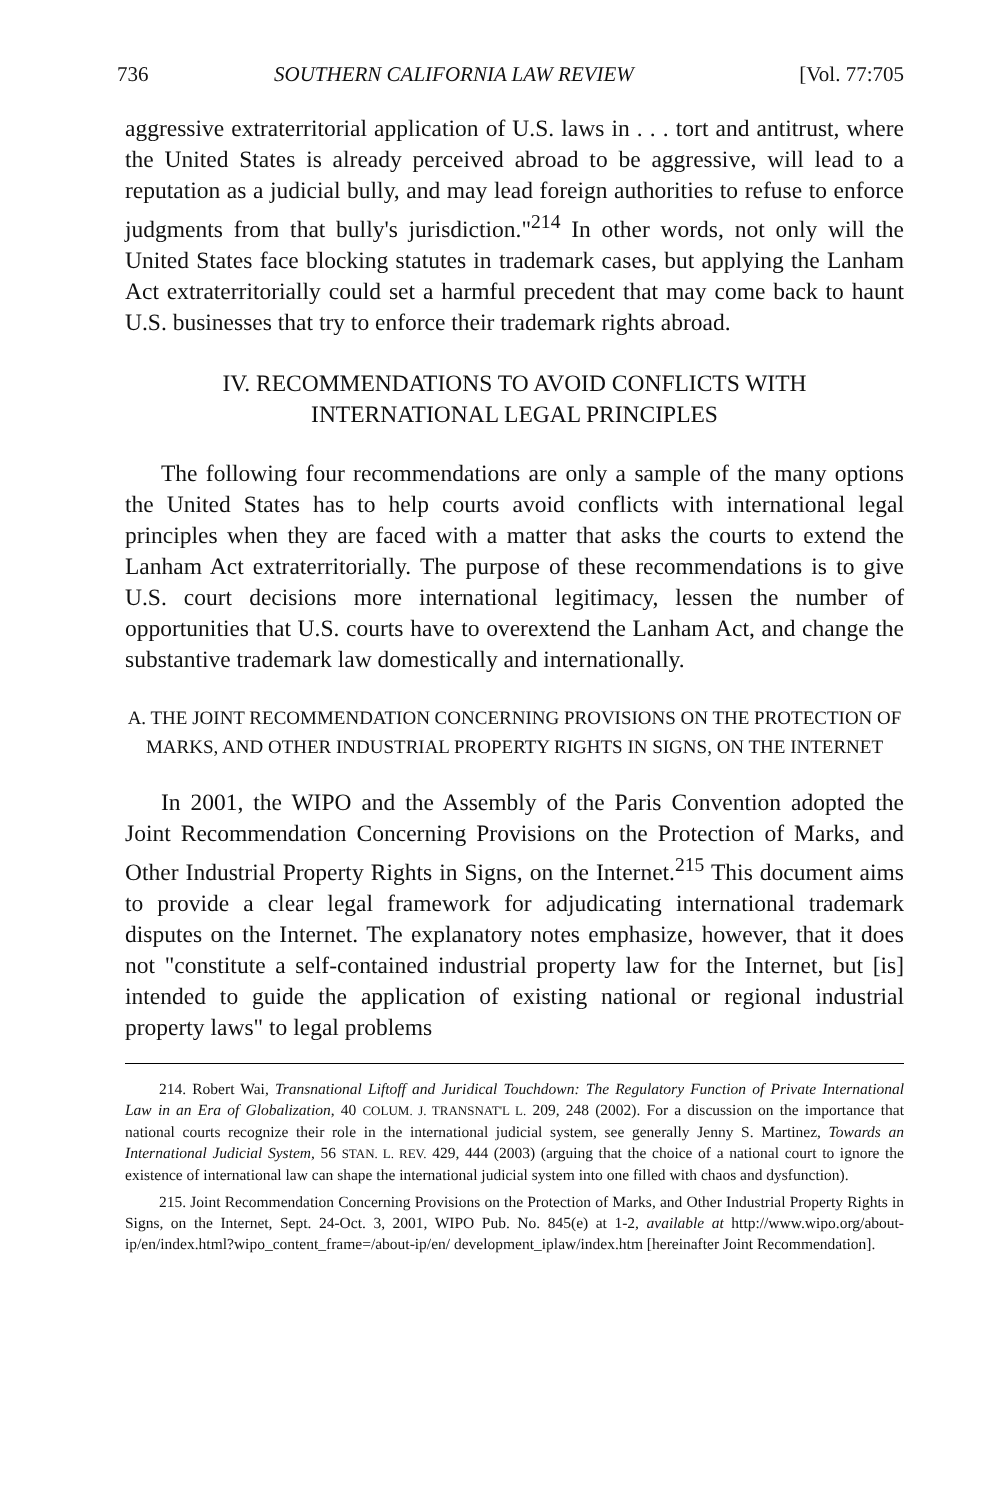736 SOUTHERN CALIFORNIA LAW REVIEW [Vol. 77:705
aggressive extraterritorial application of U.S. laws in . . . tort and antitrust, where the United States is already perceived abroad to be aggressive, will lead to a reputation as a judicial bully, and may lead foreign authorities to refuse to enforce judgments from that bully's jurisdiction."<sup>214</sup> In other words, not only will the United States face blocking statutes in trademark cases, but applying the Lanham Act extraterritorially could set a harmful precedent that may come back to haunt U.S. businesses that try to enforce their trademark rights abroad.
IV. RECOMMENDATIONS TO AVOID CONFLICTS WITH
INTERNATIONAL LEGAL PRINCIPLES
The following four recommendations are only a sample of the many options the United States has to help courts avoid conflicts with international legal principles when they are faced with a matter that asks the courts to extend the Lanham Act extraterritorially. The purpose of these recommendations is to give U.S. court decisions more international legitimacy, lessen the number of opportunities that U.S. courts have to overextend the Lanham Act, and change the substantive trademark law domestically and internationally.
A. THE JOINT RECOMMENDATION CONCERNING PROVISIONS ON THE PROTECTION OF MARKS, AND OTHER INDUSTRIAL PROPERTY RIGHTS IN SIGNS, ON THE INTERNET
In 2001, the WIPO and the Assembly of the Paris Convention adopted the Joint Recommendation Concerning Provisions on the Protection of Marks, and Other Industrial Property Rights in Signs, on the Internet.<sup>215</sup> This document aims to provide a clear legal framework for adjudicating international trademark disputes on the Internet. The explanatory notes emphasize, however, that it does not "constitute a self-contained industrial property law for the Internet, but [is] intended to guide the application of existing national or regional industrial property laws" to legal problems
214. Robert Wai, Transnational Liftoff and Juridical Touchdown: The Regulatory Function of Private International Law in an Era of Globalization, 40 COLUM. J. TRANSNAT'L L. 209, 248 (2002). For a discussion on the importance that national courts recognize their role in the international judicial system, see generally Jenny S. Martinez, Towards an International Judicial System, 56 STAN. L. REV. 429, 444 (2003) (arguing that the choice of a national court to ignore the existence of international law can shape the international judicial system into one filled with chaos and dysfunction).
215. Joint Recommendation Concerning Provisions on the Protection of Marks, and Other Industrial Property Rights in Signs, on the Internet, Sept. 24-Oct. 3, 2001, WIPO Pub. No. 845(e) at 1-2, available at http://www.wipo.org/about-ip/en/index.html?wipo_content_frame=/about-ip/en/ development_iplaw/index.htm [hereinafter Joint Recommendation].